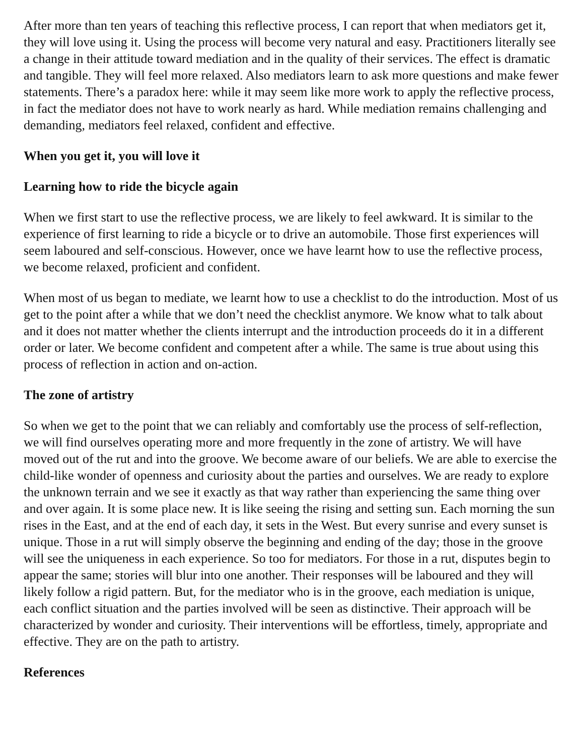After more than ten years of teaching this reflective process, I can report that when mediators get it, they will love using it. Using the process will become very natural and easy. Practitioners literally see a change in their attitude toward mediation and in the quality of their services. The effect is dramatic and tangible. They will feel more relaxed. Also mediators learn to ask more questions and make fewer statements. There’s a paradox here: while it may seem like more work to apply the reflective process, in fact the mediator does not have to work nearly as hard. While mediation remains challenging and demanding, mediators feel relaxed, confident and effective.
When you get it, you will love it
Learning how to ride the bicycle again
When we first start to use the reflective process, we are likely to feel awkward. It is similar to the experience of first learning to ride a bicycle or to drive an automobile. Those first experiences will seem laboured and self-conscious. However, once we have learnt how to use the reflective process, we become relaxed, proficient and confident.
When most of us began to mediate, we learnt how to use a checklist to do the introduction. Most of us get to the point after a while that we don’t need the checklist anymore. We know what to talk about and it does not matter whether the clients interrupt and the introduction proceeds do it in a different order or later. We become confident and competent after a while. The same is true about using this process of reflection in action and on-action.
The zone of artistry
So when we get to the point that we can reliably and comfortably use the process of self-reflection, we will find ourselves operating more and more frequently in the zone of artistry. We will have moved out of the rut and into the groove. We become aware of our beliefs. We are able to exercise the child-like wonder of openness and curiosity about the parties and ourselves. We are ready to explore the unknown terrain and we see it exactly as that way rather than experiencing the same thing over and over again. It is some place new. It is like seeing the rising and setting sun. Each morning the sun rises in the East, and at the end of each day, it sets in the West. But every sunrise and every sunset is unique. Those in a rut will simply observe the beginning and ending of the day; those in the groove will see the uniqueness in each experience. So too for mediators. For those in a rut, disputes begin to appear the same; stories will blur into one another. Their responses will be laboured and they will likely follow a rigid pattern. But, for the mediator who is in the groove, each mediation is unique, each conflict situation and the parties involved will be seen as distinctive. Their approach will be characterized by wonder and curiosity. Their interventions will be effortless, timely, appropriate and effective. They are on the path to artistry.
References